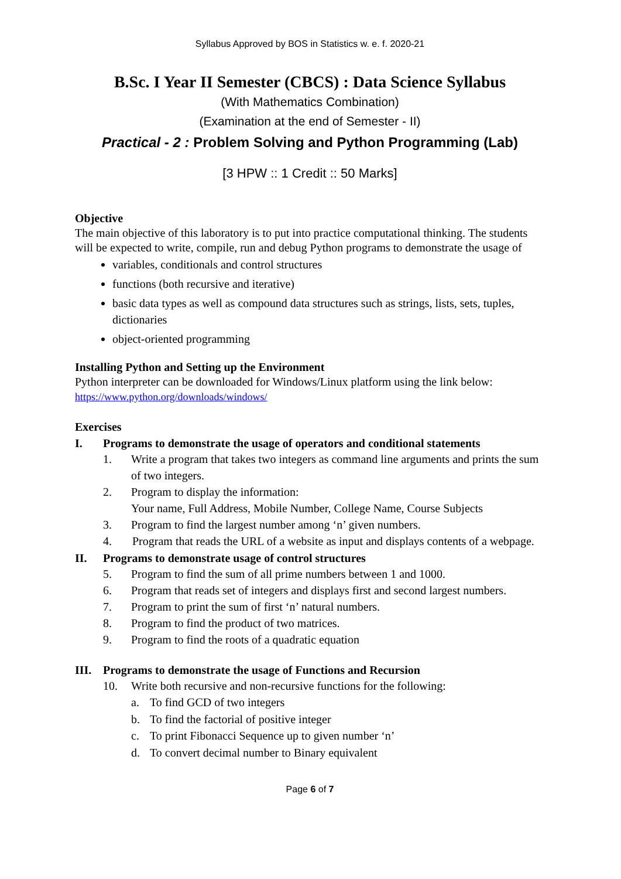Syllabus Approved by BOS in Statistics w. e. f. 2020-21
B.Sc. I Year II Semester (CBCS) : Data Science Syllabus
(With Mathematics Combination)
(Examination at the end of Semester - II)
Practical - 2 : Problem Solving and Python Programming (Lab)
[3 HPW :: 1 Credit :: 50 Marks]
Objective
The main objective of this laboratory is to put into practice computational thinking. The students will be expected to write, compile, run and debug Python programs to demonstrate the usage of
variables, conditionals and control structures
functions (both recursive and iterative)
basic data types as well as compound data structures such as strings, lists, sets, tuples, dictionaries
object-oriented programming
Installing Python and Setting up the Environment
Python interpreter can be downloaded for Windows/Linux platform using the link below:
https://www.python.org/downloads/windows/
Exercises
I. Programs to demonstrate the usage of operators and conditional statements
1. Write a program that takes two integers as command line arguments and prints the sum of two integers.
2. Program to display the information:
Your name, Full Address, Mobile Number, College Name, Course Subjects
3. Program to find the largest number among ‘n’ given numbers.
4. Program that reads the URL of a website as input and displays contents of a webpage.
II. Programs to demonstrate usage of control structures
5. Program to find the sum of all prime numbers between 1 and 1000.
6. Program that reads set of integers and displays first and second largest numbers.
7. Program to print the sum of first ‘n’ natural numbers.
8. Program to find the product of two matrices.
9. Program to find the roots of a quadratic equation
III. Programs to demonstrate the usage of Functions and Recursion
10. Write both recursive and non-recursive functions for the following:
a. To find GCD of two integers
b. To find the factorial of positive integer
c. To print Fibonacci Sequence up to given number ‘n’
d. To convert decimal number to Binary equivalent
Page 6 of 7